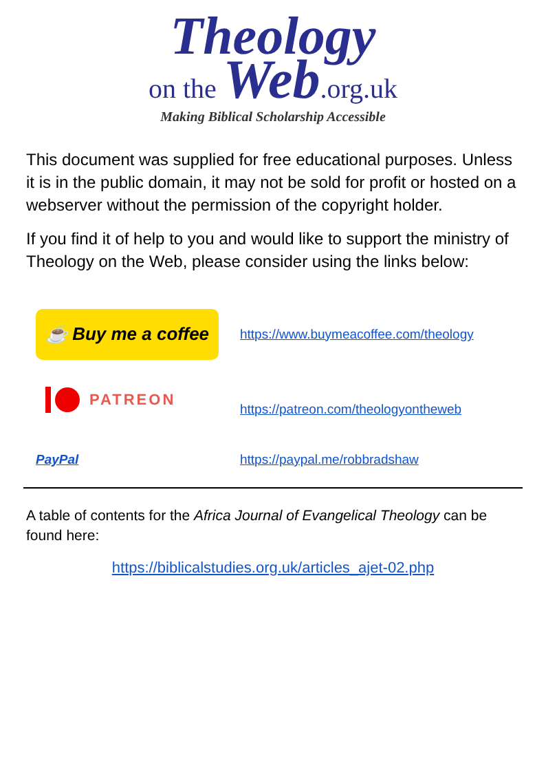Theology
on the Web.org.uk
Making Biblical Scholarship Accessible
This document was supplied for free educational purposes. Unless it is in the public domain, it may not be sold for profit or hosted on a webserver without the permission of the copyright holder.
If you find it of help to you and would like to support the ministry of Theology on the Web, please consider using the links below:
☕ Buy me a coffee
https://www.buymeacoffee.com/theology
PATREON
https://patreon.com/theologyontheweb
PayPal https://paypal.me/robbradshaw
A table of contents for the Africa Journal of Evangelical Theology can be found here:
https://biblicalstudies.org.uk/articles_ajet-02.php